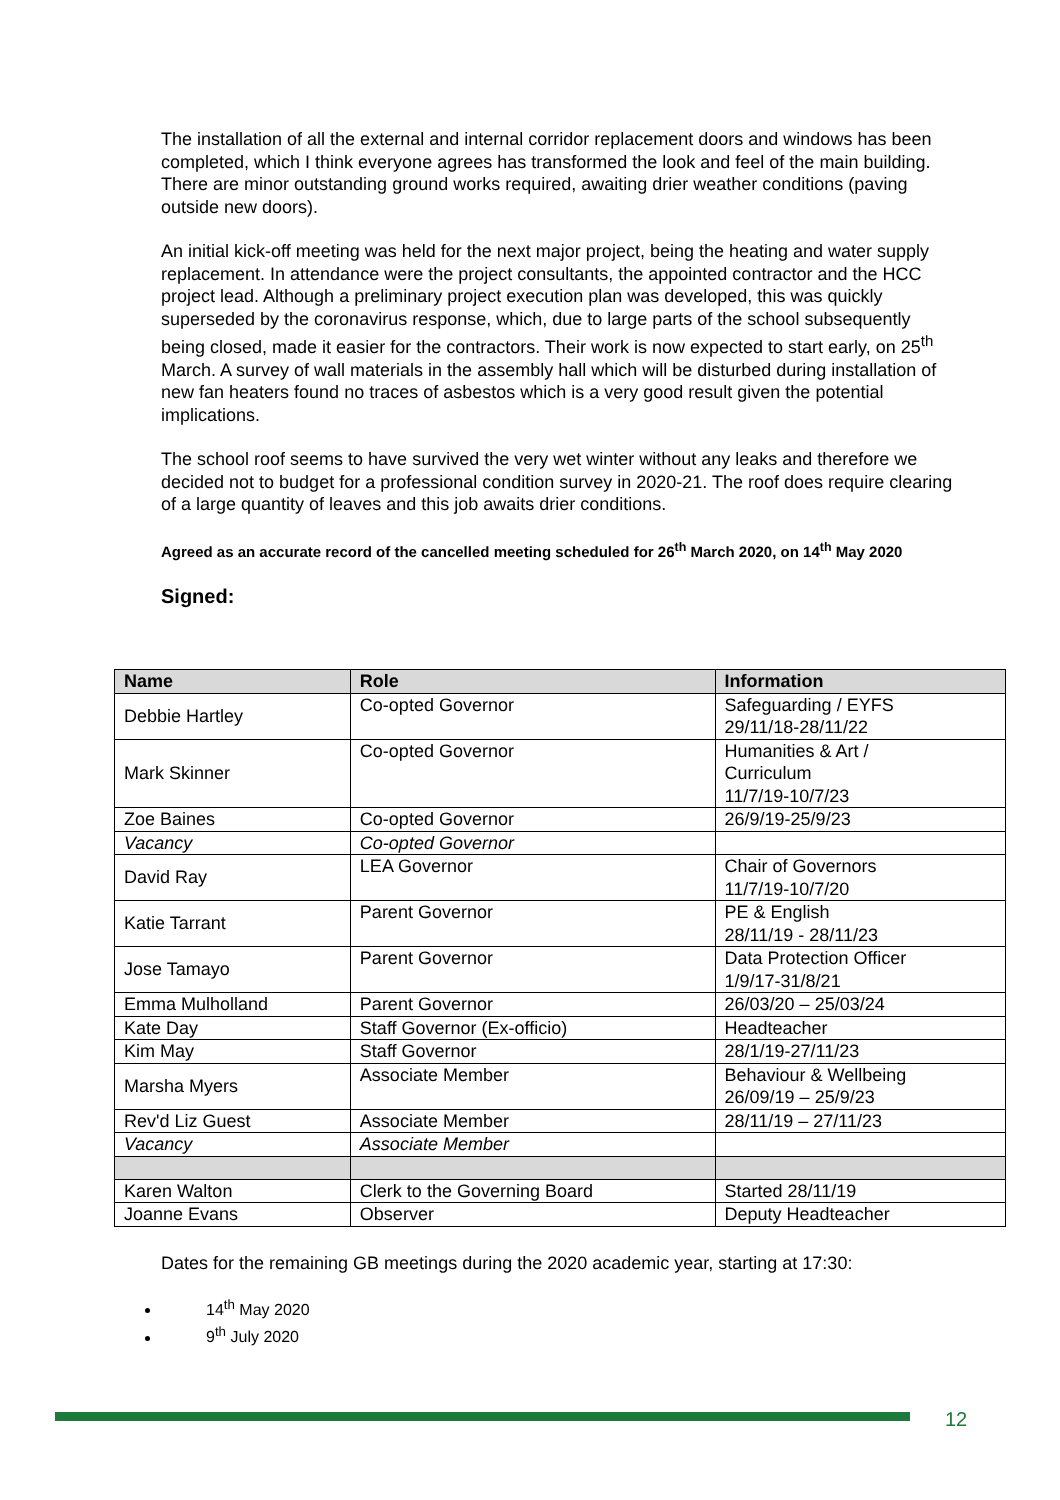The installation of all the external and internal corridor replacement doors and windows has been completed, which I think everyone agrees has transformed the look and feel of the main building. There are minor outstanding ground works required, awaiting drier weather conditions (paving outside new doors).
An initial kick-off meeting was held for the next major project, being the heating and water supply replacement. In attendance were the project consultants, the appointed contractor and the HCC project lead. Although a preliminary project execution plan was developed, this was quickly superseded by the coronavirus response, which, due to large parts of the school subsequently being closed, made it easier for the contractors. Their work is now expected to start early, on 25<sup>th</sup> March. A survey of wall materials in the assembly hall which will be disturbed during installation of new fan heaters found no traces of asbestos which is a very good result given the potential implications.
The school roof seems to have survived the very wet winter without any leaks and therefore we decided not to budget for a professional condition survey in 2020-21. The roof does require clearing of a large quantity of leaves and this job awaits drier conditions.
Agreed as an accurate record of the cancelled meeting scheduled for 26<sup>th</sup> March 2020, on 14<sup>th</sup> May 2020
Signed:
| Name | Role | Information |
| --- | --- | --- |
| Debbie Hartley | Co-opted Governor | Safeguarding / EYFS 29/11/18-28/11/22 |
| Mark Skinner | Co-opted Governor | Humanities & Art / Curriculum 11/7/19-10/7/23 |
| Zoe Baines | Co-opted Governor | 26/9/19-25/9/23 |
| Vacancy | Co-opted Governor | |
| David Ray | LEA Governor | Chair of Governors 11/7/19-10/7/20 |
| Katie Tarrant | Parent Governor | PE & English 28/11/19 - 28/11/23 |
| Jose Tamayo | Parent Governor | Data Protection Officer 1/9/17-31/8/21 |
| Emma Mulholland | Parent Governor | 26/03/20 – 25/03/24 |
| Kate Day | Staff Governor (Ex-officio) | Headteacher |
| Kim May | Staff Governor | 28/1/19-27/11/23 |
| Marsha Myers | Associate Member | Behaviour & Wellbeing 26/09/19 – 25/9/23 |
| Rev'd Liz Guest | Associate Member | 28/11/19 – 27/11/23 |
| Vacancy | Associate Member | |
| Karen Walton | Clerk to the Governing Board | Started 28/11/19 |
| Joanne Evans | Observer | Deputy Headteacher |
Dates for the remaining GB meetings during the 2020 academic year, starting at 17:30:
14<sup>th</sup> May 2020
9<sup>th</sup> July 2020
12